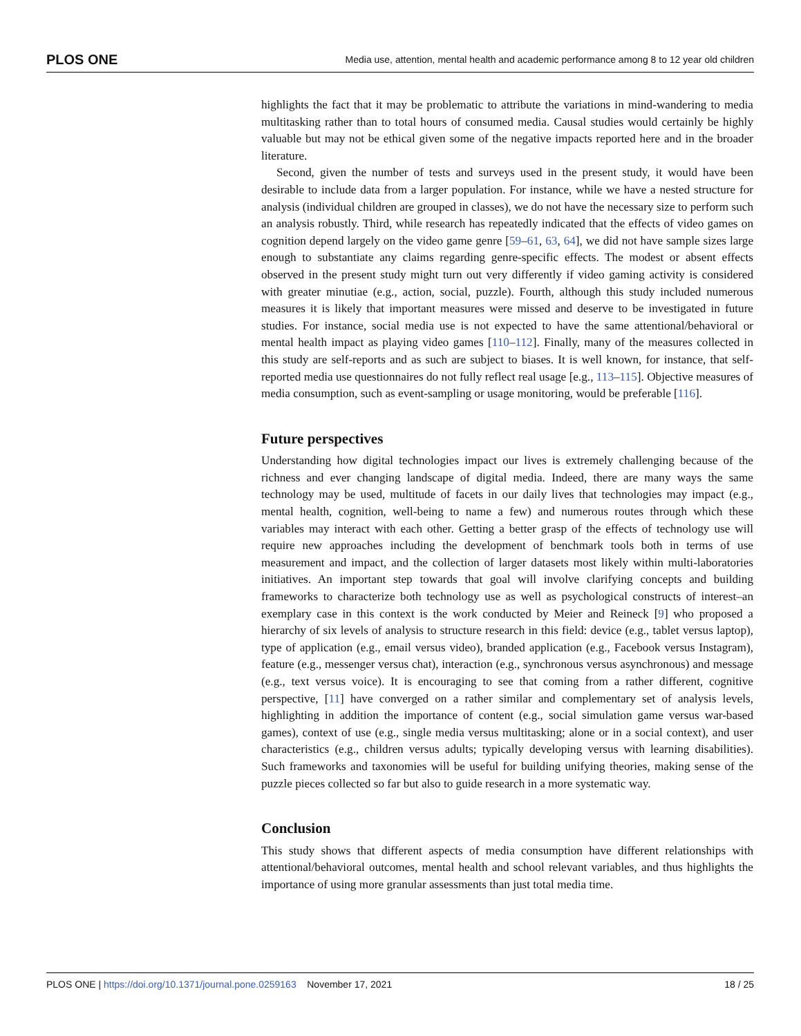PLOS ONE Media use, attention, mental health and academic performance among 8 to 12 year old children
highlights the fact that it may be problematic to attribute the variations in mind-wandering to media multitasking rather than to total hours of consumed media. Causal studies would certainly be highly valuable but may not be ethical given some of the negative impacts reported here and in the broader literature.
Second, given the number of tests and surveys used in the present study, it would have been desirable to include data from a larger population. For instance, while we have a nested structure for analysis (individual children are grouped in classes), we do not have the necessary size to perform such an analysis robustly. Third, while research has repeatedly indicated that the effects of video games on cognition depend largely on the video game genre [59–61, 63, 64], we did not have sample sizes large enough to substantiate any claims regarding genre-specific effects. The modest or absent effects observed in the present study might turn out very differently if video gaming activity is considered with greater minutiae (e.g., action, social, puzzle). Fourth, although this study included numerous measures it is likely that important measures were missed and deserve to be investigated in future studies. For instance, social media use is not expected to have the same attentional/behavioral or mental health impact as playing video games [110–112]. Finally, many of the measures collected in this study are self-reports and as such are subject to biases. It is well known, for instance, that self-reported media use questionnaires do not fully reflect real usage [e.g., 113–115]. Objective measures of media consumption, such as event-sampling or usage monitoring, would be preferable [116].
Future perspectives
Understanding how digital technologies impact our lives is extremely challenging because of the richness and ever changing landscape of digital media. Indeed, there are many ways the same technology may be used, multitude of facets in our daily lives that technologies may impact (e.g., mental health, cognition, well-being to name a few) and numerous routes through which these variables may interact with each other. Getting a better grasp of the effects of technology use will require new approaches including the development of benchmark tools both in terms of use measurement and impact, and the collection of larger datasets most likely within multi-laboratories initiatives. An important step towards that goal will involve clarifying concepts and building frameworks to characterize both technology use as well as psychological constructs of interest–an exemplary case in this context is the work conducted by Meier and Reineck [9] who proposed a hierarchy of six levels of analysis to structure research in this field: device (e.g., tablet versus laptop), type of application (e.g., email versus video), branded application (e.g., Facebook versus Instagram), feature (e.g., messenger versus chat), interaction (e.g., synchronous versus asynchronous) and message (e.g., text versus voice). It is encouraging to see that coming from a rather different, cognitive perspective, [11] have converged on a rather similar and complementary set of analysis levels, highlighting in addition the importance of content (e.g., social simulation game versus war-based games), context of use (e.g., single media versus multitasking; alone or in a social context), and user characteristics (e.g., children versus adults; typically developing versus with learning disabilities). Such frameworks and taxonomies will be useful for building unifying theories, making sense of the puzzle pieces collected so far but also to guide research in a more systematic way.
Conclusion
This study shows that different aspects of media consumption have different relationships with attentional/behavioral outcomes, mental health and school relevant variables, and thus highlights the importance of using more granular assessments than just total media time.
PLOS ONE | https://doi.org/10.1371/journal.pone.0259163 November 17, 2021 18 / 25